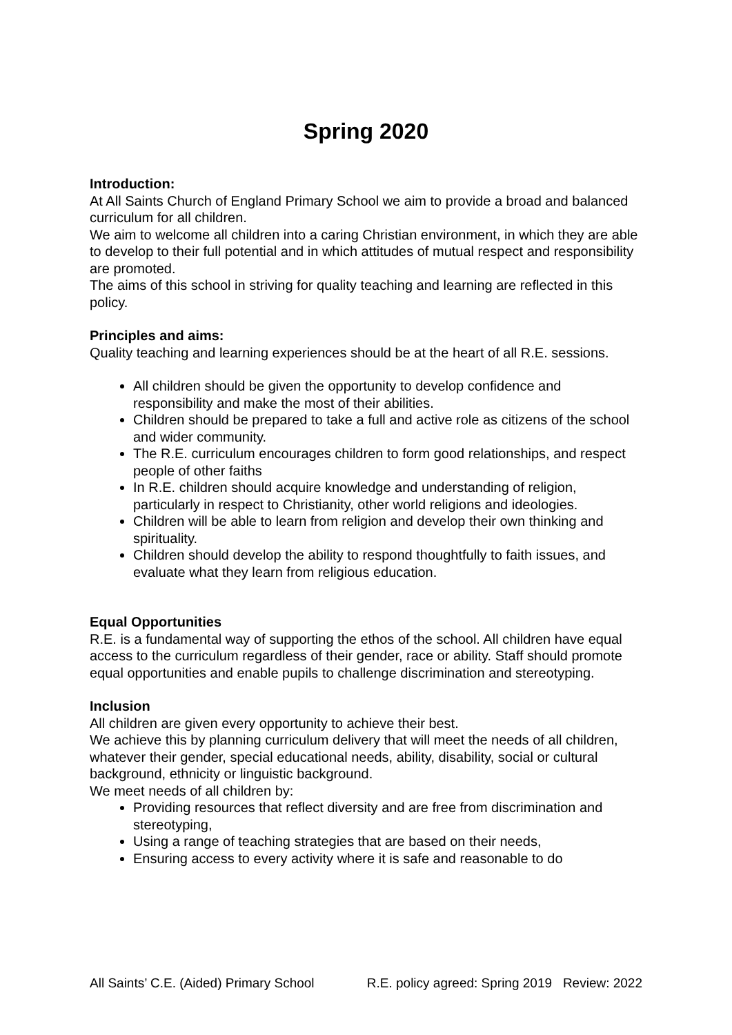Spring 2020
Introduction:
At All Saints Church of England Primary School we aim to provide a broad and balanced curriculum for all children.
We aim to welcome all children into a caring Christian environment, in which they are able to develop to their full potential and in which attitudes of mutual respect and responsibility are promoted.
The aims of this school in striving for quality teaching and learning are reflected in this policy.
Principles and aims:
Quality teaching and learning experiences should be at the heart of all R.E. sessions.
All children should be given the opportunity to develop confidence and responsibility and make the most of their abilities.
Children should be prepared to take a full and active role as citizens of the school and wider community.
The R.E. curriculum encourages children to form good relationships, and respect people of other faiths
In R.E. children should acquire knowledge and understanding of religion, particularly in respect to Christianity, other world religions and ideologies.
Children will be able to learn from religion and develop their own thinking and spirituality.
Children should develop the ability to respond thoughtfully to faith issues, and evaluate what they learn from religious education.
Equal Opportunities
R.E. is a fundamental way of supporting the ethos of the school. All children have equal access to the curriculum regardless of their gender, race or ability. Staff should promote equal opportunities and enable pupils to challenge discrimination and stereotyping.
Inclusion
All children are given every opportunity to achieve their best.
We achieve this by planning curriculum delivery that will meet the needs of all children, whatever their gender, special educational needs, ability, disability, social or cultural background, ethnicity or linguistic background.
We meet needs of all children by:
Providing resources that reflect diversity and are free from discrimination and stereotyping,
Using a range of teaching strategies that are based on their needs,
Ensuring access to every activity where it is safe and reasonable to do
All Saints’ C.E. (Aided) Primary School R.E. policy agreed: Spring 2019 Review: 2022